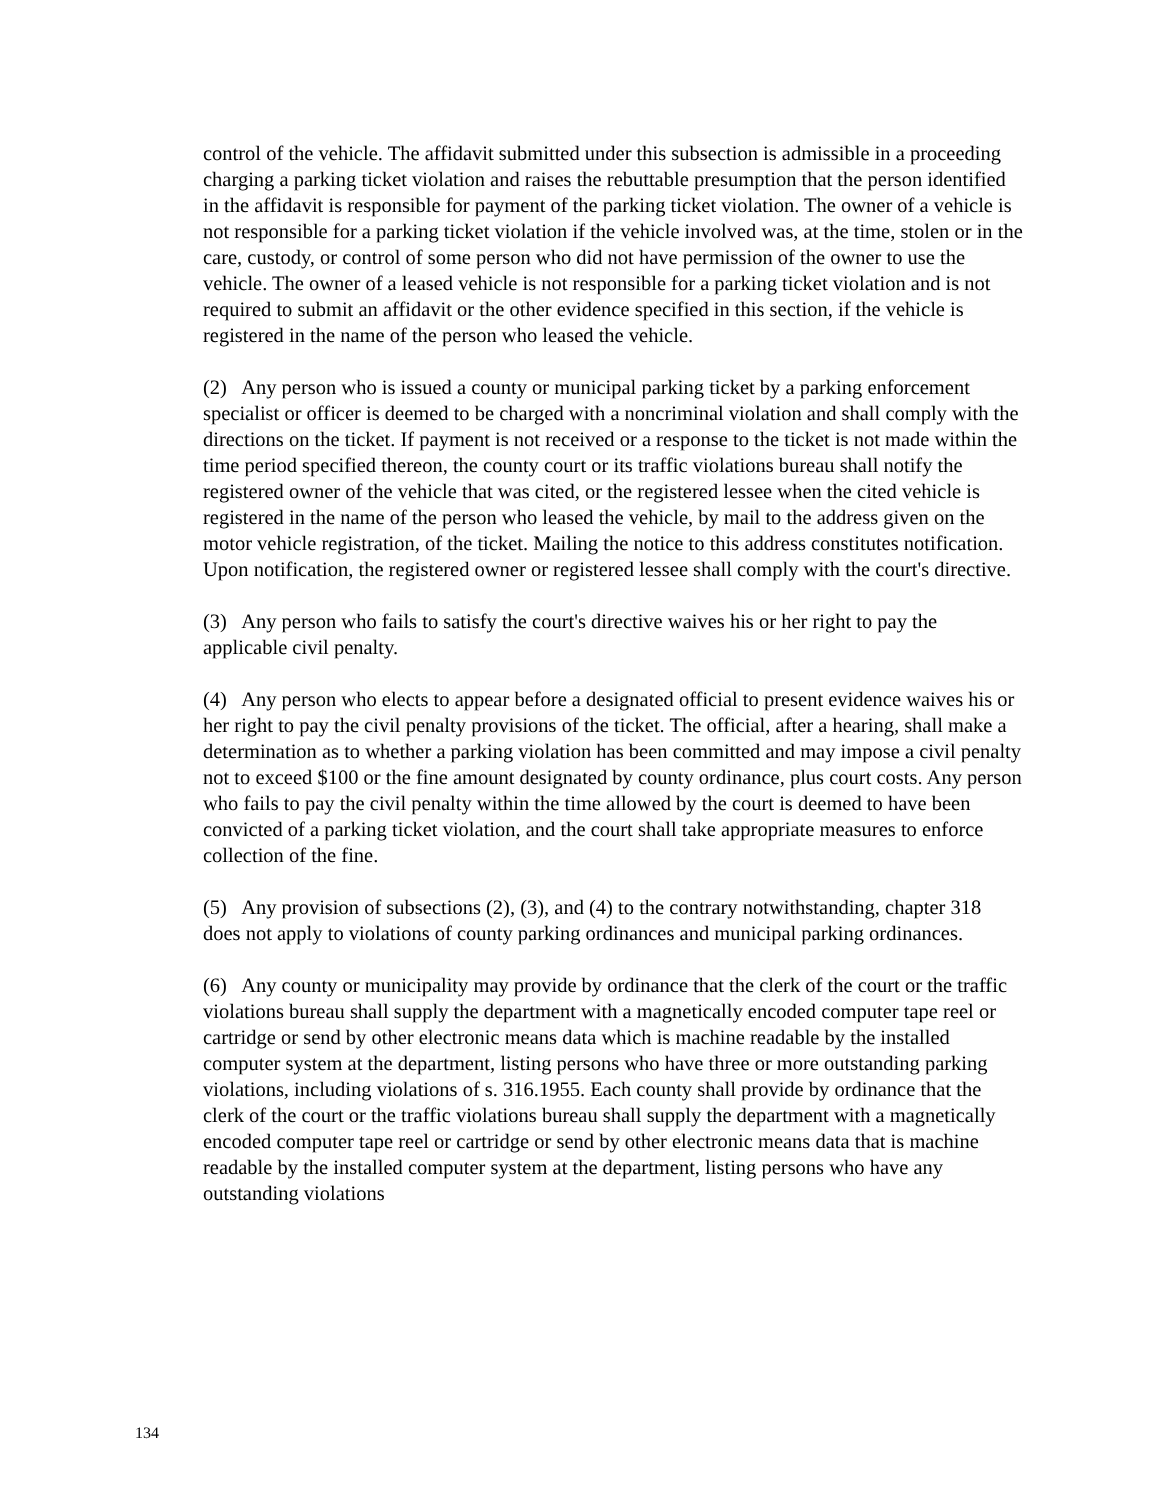control of the vehicle. The affidavit submitted under this subsection is admissible in a proceeding charging a parking ticket violation and raises the rebuttable presumption that the person identified in the affidavit is responsible for payment of the parking ticket violation. The owner of a vehicle is not responsible for a parking ticket violation if the vehicle involved was, at the time, stolen or in the care, custody, or control of some person who did not have permission of the owner to use the vehicle. The owner of a leased vehicle is not responsible for a parking ticket violation and is not required to submit an affidavit or the other evidence specified in this section, if the vehicle is registered in the name of the person who leased the vehicle.
(2) Any person who is issued a county or municipal parking ticket by a parking enforcement specialist or officer is deemed to be charged with a noncriminal violation and shall comply with the directions on the ticket. If payment is not received or a response to the ticket is not made within the time period specified thereon, the county court or its traffic violations bureau shall notify the registered owner of the vehicle that was cited, or the registered lessee when the cited vehicle is registered in the name of the person who leased the vehicle, by mail to the address given on the motor vehicle registration, of the ticket. Mailing the notice to this address constitutes notification. Upon notification, the registered owner or registered lessee shall comply with the court's directive.
(3) Any person who fails to satisfy the court's directive waives his or her right to pay the applicable civil penalty.
(4) Any person who elects to appear before a designated official to present evidence waives his or her right to pay the civil penalty provisions of the ticket. The official, after a hearing, shall make a determination as to whether a parking violation has been committed and may impose a civil penalty not to exceed $100 or the fine amount designated by county ordinance, plus court costs. Any person who fails to pay the civil penalty within the time allowed by the court is deemed to have been convicted of a parking ticket violation, and the court shall take appropriate measures to enforce collection of the fine.
(5) Any provision of subsections (2), (3), and (4) to the contrary notwithstanding, chapter 318 does not apply to violations of county parking ordinances and municipal parking ordinances.
(6) Any county or municipality may provide by ordinance that the clerk of the court or the traffic violations bureau shall supply the department with a magnetically encoded computer tape reel or cartridge or send by other electronic means data which is machine readable by the installed computer system at the department, listing persons who have three or more outstanding parking violations, including violations of s. 316.1955. Each county shall provide by ordinance that the clerk of the court or the traffic violations bureau shall supply the department with a magnetically encoded computer tape reel or cartridge or send by other electronic means data that is machine readable by the installed computer system at the department, listing persons who have any outstanding violations
134